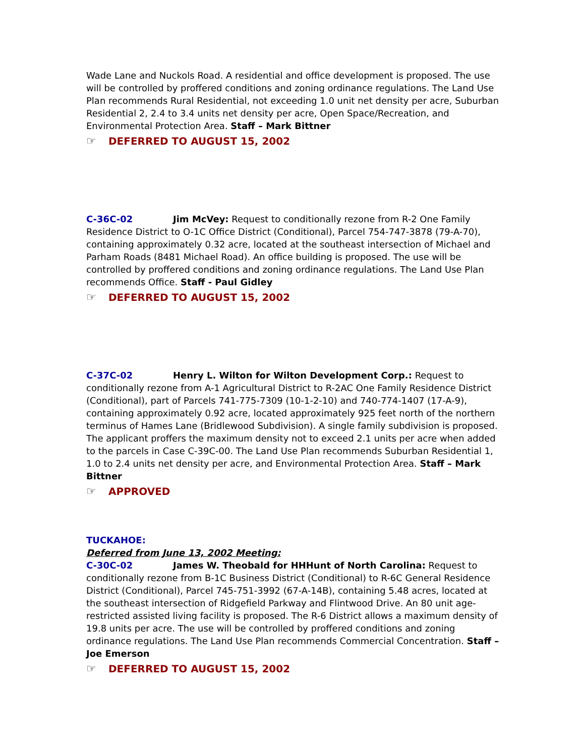Wade Lane and Nuckols Road. A residential and office development is proposed. The use will be controlled by proffered conditions and zoning ordinance regulations. The Land Use Plan recommends Rural Residential, not exceeding 1.0 unit net density per acre, Suburban Residential 2, 2.4 to 3.4 units net density per acre, Open Space/Recreation, and Environmental Protection Area. Staff – Mark Bittner
☞ DEFERRED TO AUGUST 15, 2002
C-36C-02 Jim McVey: Request to conditionally rezone from R-2 One Family Residence District to O-1C Office District (Conditional), Parcel 754-747-3878 (79-A-70), containing approximately 0.32 acre, located at the southeast intersection of Michael and Parham Roads (8481 Michael Road). An office building is proposed. The use will be controlled by proffered conditions and zoning ordinance regulations. The Land Use Plan recommends Office. Staff - Paul Gidley
☞ DEFERRED TO AUGUST 15, 2002
C-37C-02 Henry L. Wilton for Wilton Development Corp.: Request to conditionally rezone from A-1 Agricultural District to R-2AC One Family Residence District (Conditional), part of Parcels 741-775-7309 (10-1-2-10) and 740-774-1407 (17-A-9), containing approximately 0.92 acre, located approximately 925 feet north of the northern terminus of Hames Lane (Bridlewood Subdivision). A single family subdivision is proposed. The applicant proffers the maximum density not to exceed 2.1 units per acre when added to the parcels in Case C-39C-00. The Land Use Plan recommends Suburban Residential 1, 1.0 to 2.4 units net density per acre, and Environmental Protection Area. Staff – Mark Bittner
☞ APPROVED
TUCKAHOE:
Deferred from June 13, 2002 Meeting:
C-30C-02 James W. Theobald for HHHunt of North Carolina: Request to conditionally rezone from B-1C Business District (Conditional) to R-6C General Residence District (Conditional), Parcel 745-751-3992 (67-A-14B), containing 5.48 acres, located at the southeast intersection of Ridgefield Parkway and Flintwood Drive. An 80 unit age-restricted assisted living facility is proposed. The R-6 District allows a maximum density of 19.8 units per acre. The use will be controlled by proffered conditions and zoning ordinance regulations. The Land Use Plan recommends Commercial Concentration. Staff – Joe Emerson
☞ DEFERRED TO AUGUST 15, 2002